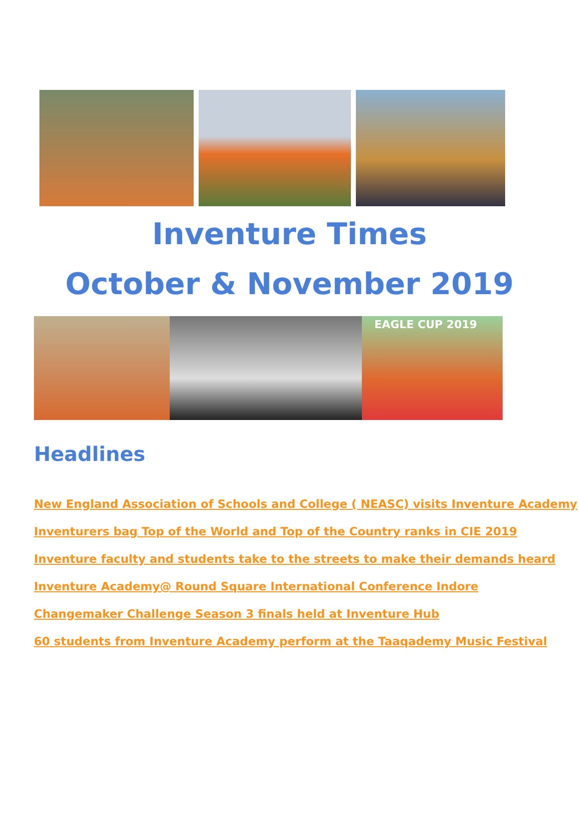Inventure Times
October & November 2019
EAGLE CUP 2019
Headlines
New England Association of Schools and College ( NEASC) visits Inventure Academy
Inventurers bag Top of the World and Top of the Country ranks in CIE 2019
Inventure faculty and students take to the streets to make their demands heard
Inventure Academy@ Round Square International Conference Indore
Changemaker Challenge Season 3 finals held at Inventure Hub
60 students from Inventure Academy perform at the Taaqademy Music Festival